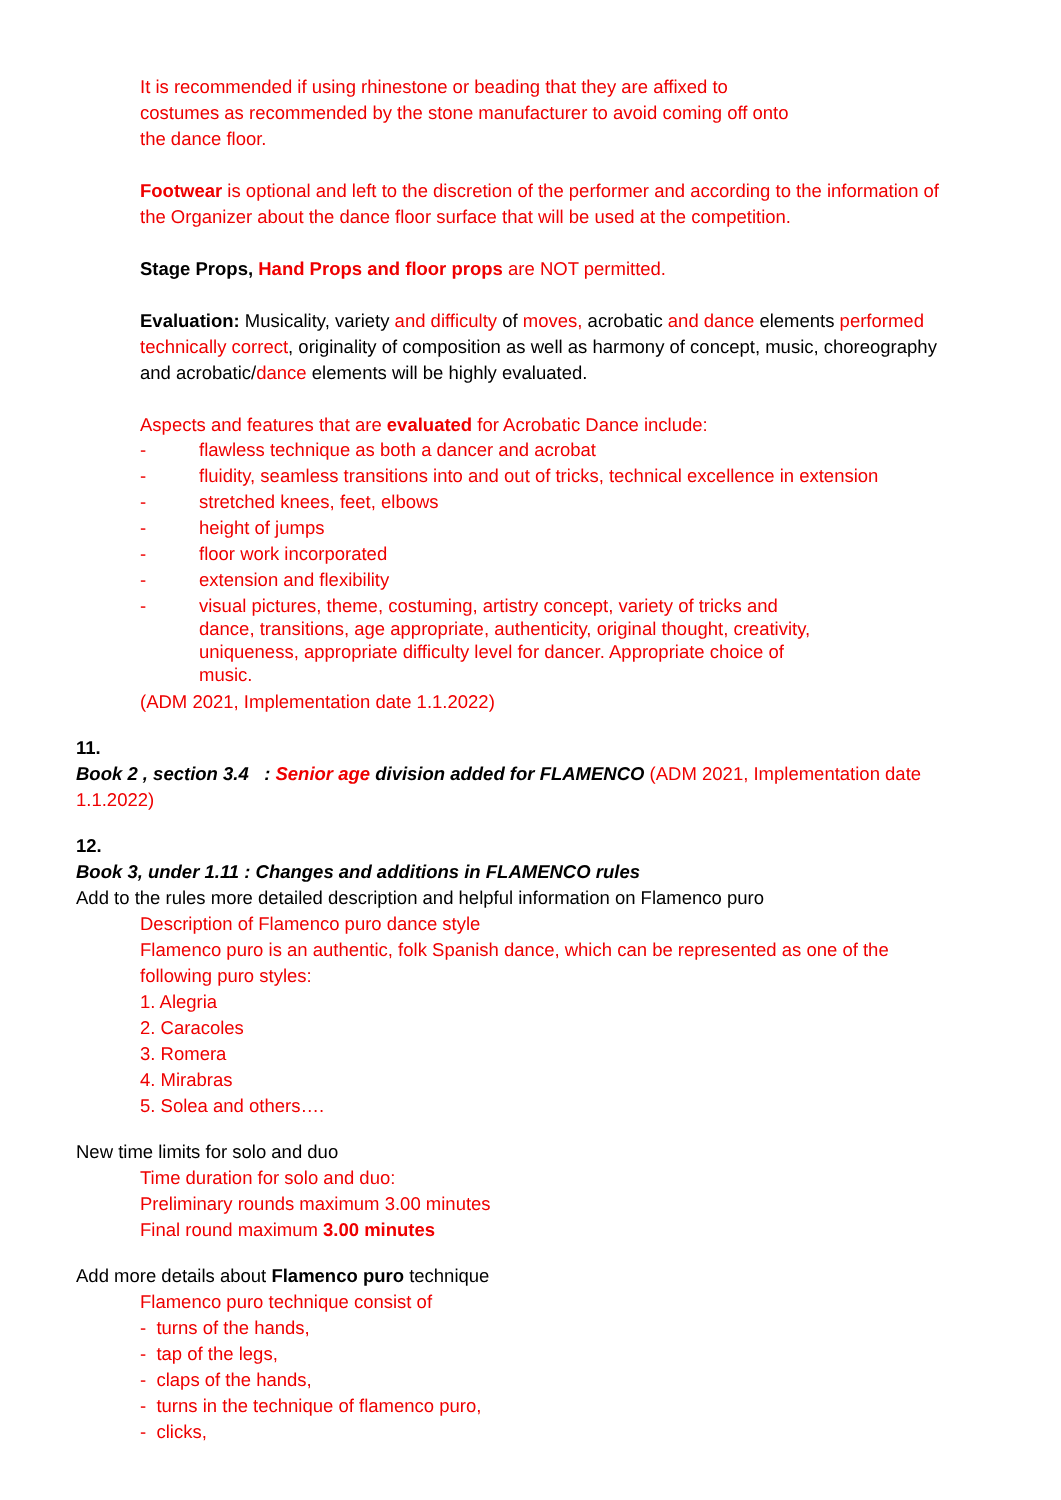It is recommended if using rhinestone or beading that they are affixed to
costumes as recommended by the stone manufacturer to avoid coming off onto
the dance floor.
Footwear is optional and left to the discretion of the performer and according to the information of the Organizer about the dance floor surface that will be used at the competition.
Stage Props, Hand Props and floor props are NOT permitted.
Evaluation: Musicality, variety and difficulty of moves, acrobatic and dance elements performed technically correct, originality of composition as well as harmony of concept, music, choreography and acrobatic/dance elements will be highly evaluated.
Aspects and features that are evaluated for Acrobatic Dance include:
- flawless technique as both a dancer and acrobat
- fluidity, seamless transitions into and out of tricks, technical excellence in extension
- stretched knees, feet, elbows
- height of jumps
- floor work incorporated
- extension and flexibility
- visual pictures, theme, costuming, artistry concept, variety of tricks and dance, transitions, age appropriate, authenticity, original thought, creativity, uniqueness, appropriate difficulty level for dancer. Appropriate choice of music.
(ADM 2021, Implementation date 1.1.2022)
11.
Book 2 , section 3.4 : Senior age division added for FLAMENCO (ADM 2021, Implementation date 1.1.2022)
12.
Book 3, under 1.11 : Changes and additions in FLAMENCO rules
Add to the rules more detailed description and helpful information on Flamenco puro
Description of Flamenco puro dance style
Flamenco puro is an authentic, folk Spanish dance, which can be represented as one of the following puro styles:
1. Alegria
2. Caracoles
3. Romera
4. Mirabras
5. Solea and others….
New time limits for solo and duo
Time duration for solo and duo:
Preliminary rounds maximum 3.00 minutes
Final round maximum 3.00 minutes
Add more details about Flamenco puro technique
Flamenco puro technique consist of
- turns of the hands,
- tap of the legs,
- claps of the hands,
- turns in the technique of flamenco puro,
- clicks,